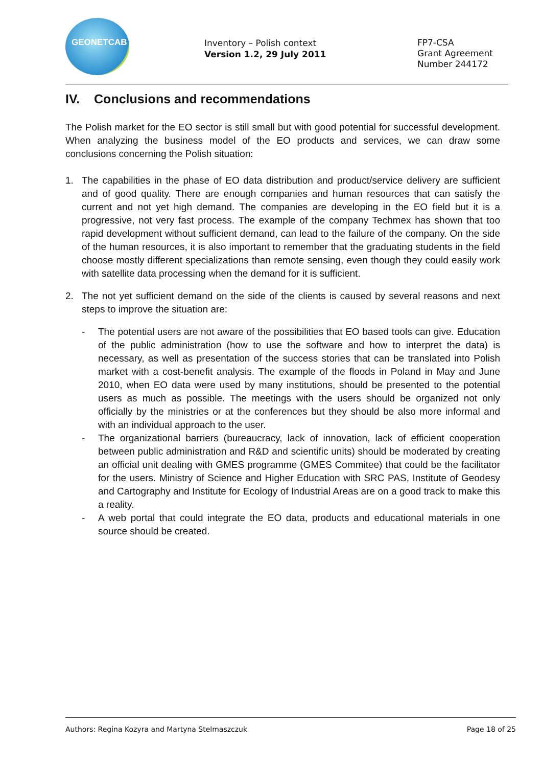GEONETCAB
Inventory – Polish context
Version 1.2, 29 July 2011
FP7-CSA
Grant Agreement
Number 244172
IV. Conclusions and recommendations
The Polish market for the EO sector is still small but with good potential for successful development. When analyzing the business model of the EO products and services, we can draw some conclusions concerning the Polish situation:
1. The capabilities in the phase of EO data distribution and product/service delivery are sufficient and of good quality. There are enough companies and human resources that can satisfy the current and not yet high demand. The companies are developing in the EO field but it is a progressive, not very fast process. The example of the company Techmex has shown that too rapid development without sufficient demand, can lead to the failure of the company. On the side of the human resources, it is also important to remember that the graduating students in the field choose mostly different specializations than remote sensing, even though they could easily work with satellite data processing when the demand for it is sufficient.
2. The not yet sufficient demand on the side of the clients is caused by several reasons and next steps to improve the situation are:
- The potential users are not aware of the possibilities that EO based tools can give. Education of the public administration (how to use the software and how to interpret the data) is necessary, as well as presentation of the success stories that can be translated into Polish market with a cost-benefit analysis. The example of the floods in Poland in May and June 2010, when EO data were used by many institutions, should be presented to the potential users as much as possible. The meetings with the users should be organized not only officially by the ministries or at the conferences but they should be also more informal and with an individual approach to the user.
- The organizational barriers (bureaucracy, lack of innovation, lack of efficient cooperation between public administration and R&D and scientific units) should be moderated by creating an official unit dealing with GMES programme (GMES Commitee) that could be the facilitator for the users. Ministry of Science and Higher Education with SRC PAS, Institute of Geodesy and Cartography and Institute for Ecology of Industrial Areas are on a good track to make this a reality.
- A web portal that could integrate the EO data, products and educational materials in one source should be created.
Authors: Regina Kozyra and Martyna Stelmaszczuk Page 18 of 25